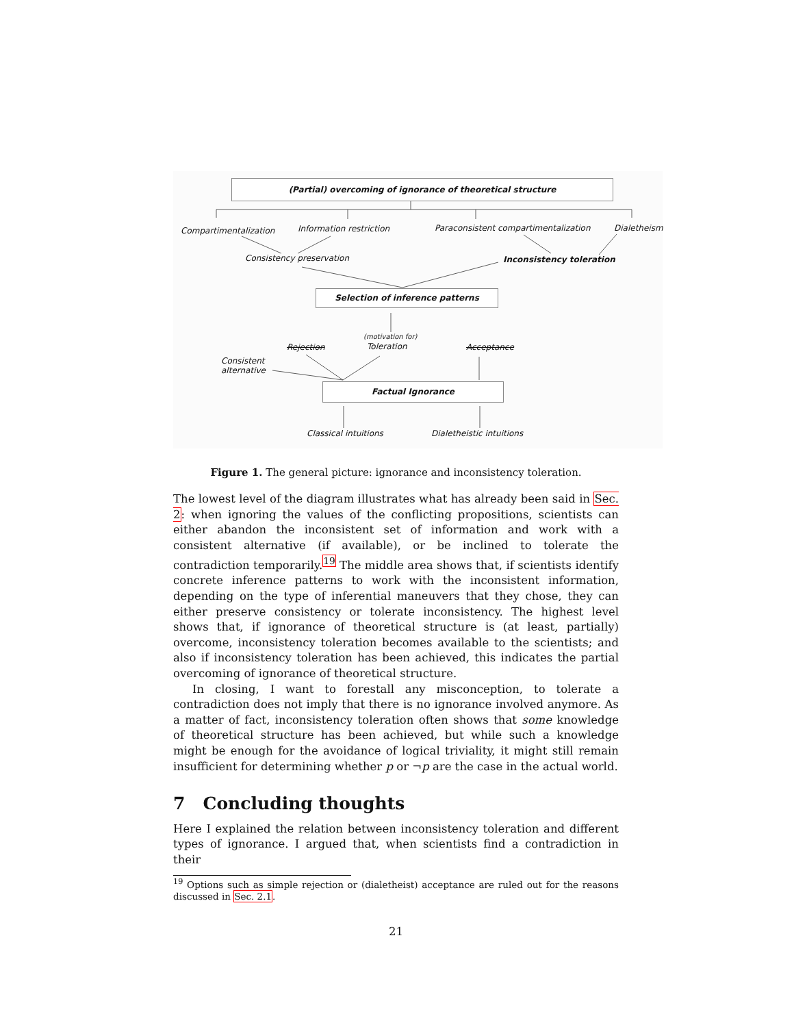(Partial) overcoming of ignorance of theoretical structure
Compartimentalization Information restriction Paraconsistent compartimentalization Dialetheism
Consistency preservation Inconsistency toleration
Selection of inference patterns
(motivation for)
Rejection Toleration Acceptance
Consistent
alternative
Factual Ignorance
Classical intuitions Dialetheistic intuitions
Figure 1. The general picture: ignorance and inconsistency toleration.
The lowest level of the diagram illustrates what has already been said in Sec. 2: when ignoring the values of the conflicting propositions, scientists can either abandon the inconsistent set of information and work with a consistent alternative (if available), or be inclined to tolerate the contradiction temporarily.<sup>19</sup> The middle area shows that, if scientists identify concrete inference patterns to work with the inconsistent information, depending on the type of inferential maneuvers that they chose, they can either preserve consistency or tolerate inconsistency. The highest level shows that, if ignorance of theoretical structure is (at least, partially) overcome, inconsistency toleration becomes available to the scientists; and also if inconsistency toleration has been achieved, this indicates the partial overcoming of ignorance of theoretical structure.
In closing, I want to forestall any misconception, to tolerate a contradiction does not imply that there is no ignorance involved anymore. As a matter of fact, inconsistency toleration often shows that some knowledge of theoretical structure has been achieved, but while such a knowledge might be enough for the avoidance of logical triviality, it might still remain insufficient for determining whether p or ¬p are the case in the actual world.
7 Concluding thoughts
Here I explained the relation between inconsistency toleration and different types of ignorance. I argued that, when scientists find a contradiction in their
<sup>19</sup> Options such as simple rejection or (dialetheist) acceptance are ruled out for the reasons discussed in Sec. 2.1.
21